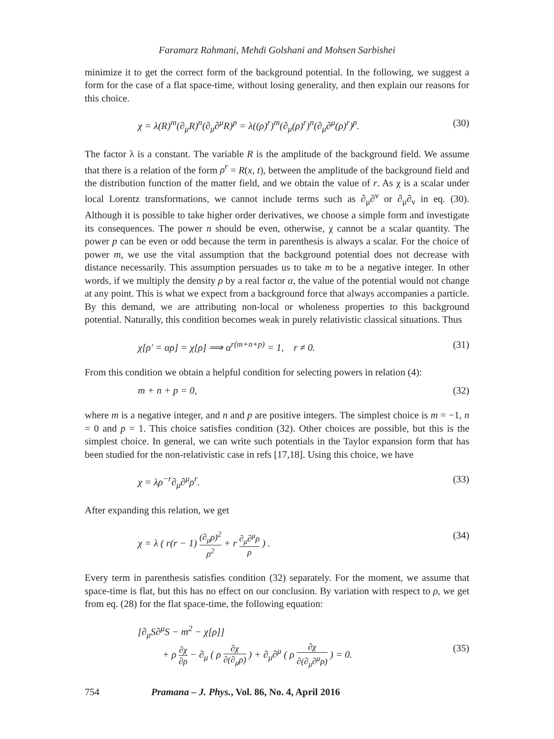Faramarz Rahmani, Mehdi Golshani and Mohsen Sarbishei
minimize it to get the correct form of the background potential. In the following, we suggest a form for the case of a flat space-time, without losing generality, and then explain our reasons for this choice.
χ = λ(R)<sup>m</sup>(∂<sub>μ</sub>R)<sup>n</sup>(∂<sub>μ</sub>∂<sup>μ</sup>R)<sup>p</sup> = λ((ρ)<sup>r</sup>)<sup>m</sup>(∂<sub>μ</sub>(ρ)<sup>r</sup>)<sup>n</sup>(∂<sub>μ</sub>∂<sup>μ</sup>(ρ)<sup>r</sup>)<sup>p</sup>. (30)
The factor λ is a constant. The variable R is the amplitude of the background field. We assume that there is a relation of the form ρ<sup>r</sup> = R(x, t), between the amplitude of the background field and the distribution function of the matter field, and we obtain the value of r. As χ is a scalar under local Lorentz transformations, we cannot include terms such as ∂<sub>μ</sub>∂<sup>ν</sup> or ∂<sub>μ</sub>∂<sub>ν</sub> in eq. (30). Although it is possible to take higher order derivatives, we choose a simple form and investigate its consequences. The power n should be even, otherwise, χ cannot be a scalar quantity. The power p can be even or odd because the term in parenthesis is always a scalar. For the choice of power m, we use the vital assumption that the background potential does not decrease with distance necessarily. This assumption persuades us to take m to be a negative integer. In other words, if we multiply the density ρ by a real factor α, the value of the potential would not change at any point. This is what we expect from a background force that always accompanies a particle. By this demand, we are attributing non-local or wholeness properties to this background potential. Naturally, this condition becomes weak in purely relativistic classical situations. Thus
χ[ρ′ = αρ] = χ[ρ] ⟹ α<sup>r(m+n+p)</sup> = 1, r ≠ 0. (31)
From this condition we obtain a helpful condition for selecting powers in relation (4):
m + n + p = 0, (32)
where m is a negative integer, and n and p are positive integers. The simplest choice is m = −1, n = 0 and p = 1. This choice satisfies condition (32). Other choices are possible, but this is the simplest choice. In general, we can write such potentials in the Taylor expansion form that has been studied for the non-relativistic case in refs [17,18]. Using this choice, we have
χ = λρ<sup>−r</sup>∂<sub>μ</sub>∂<sup>μ</sup>ρ<sup>r</sup>. (33)
After expanding this relation, we get
χ = λ ( r(r − 1) (∂<sub>μ</sub>ρ)<sup>2</sup> ρ<sup>2</sup> + r ∂<sub>μ</sub>∂<sup>μ</sup>ρ ρ ) . (34)
Every term in parenthesis satisfies condition (32) separately. For the moment, we assume that space-time is flat, but this has no effect on our conclusion. By variation with respect to ρ, we get from eq. (28) for the flat space-time, the following equation:
[∂<sub>μ</sub>S∂<sup>μ</sup>S − m<sup>2</sup> − χ[ρ]]
+ ρ ∂χ ∂ρ − ∂<sub>μ</sub> ( ρ ∂χ ∂(∂<sub>μ</sub>ρ) ) + ∂<sub>μ</sub>∂<sup>μ</sup> ( ρ ∂χ ∂(∂<sub>μ</sub>∂<sup>μ</sup>ρ) ) = 0. (35)
754 Pramana – J. Phys., Vol. 86, No. 4, April 2016